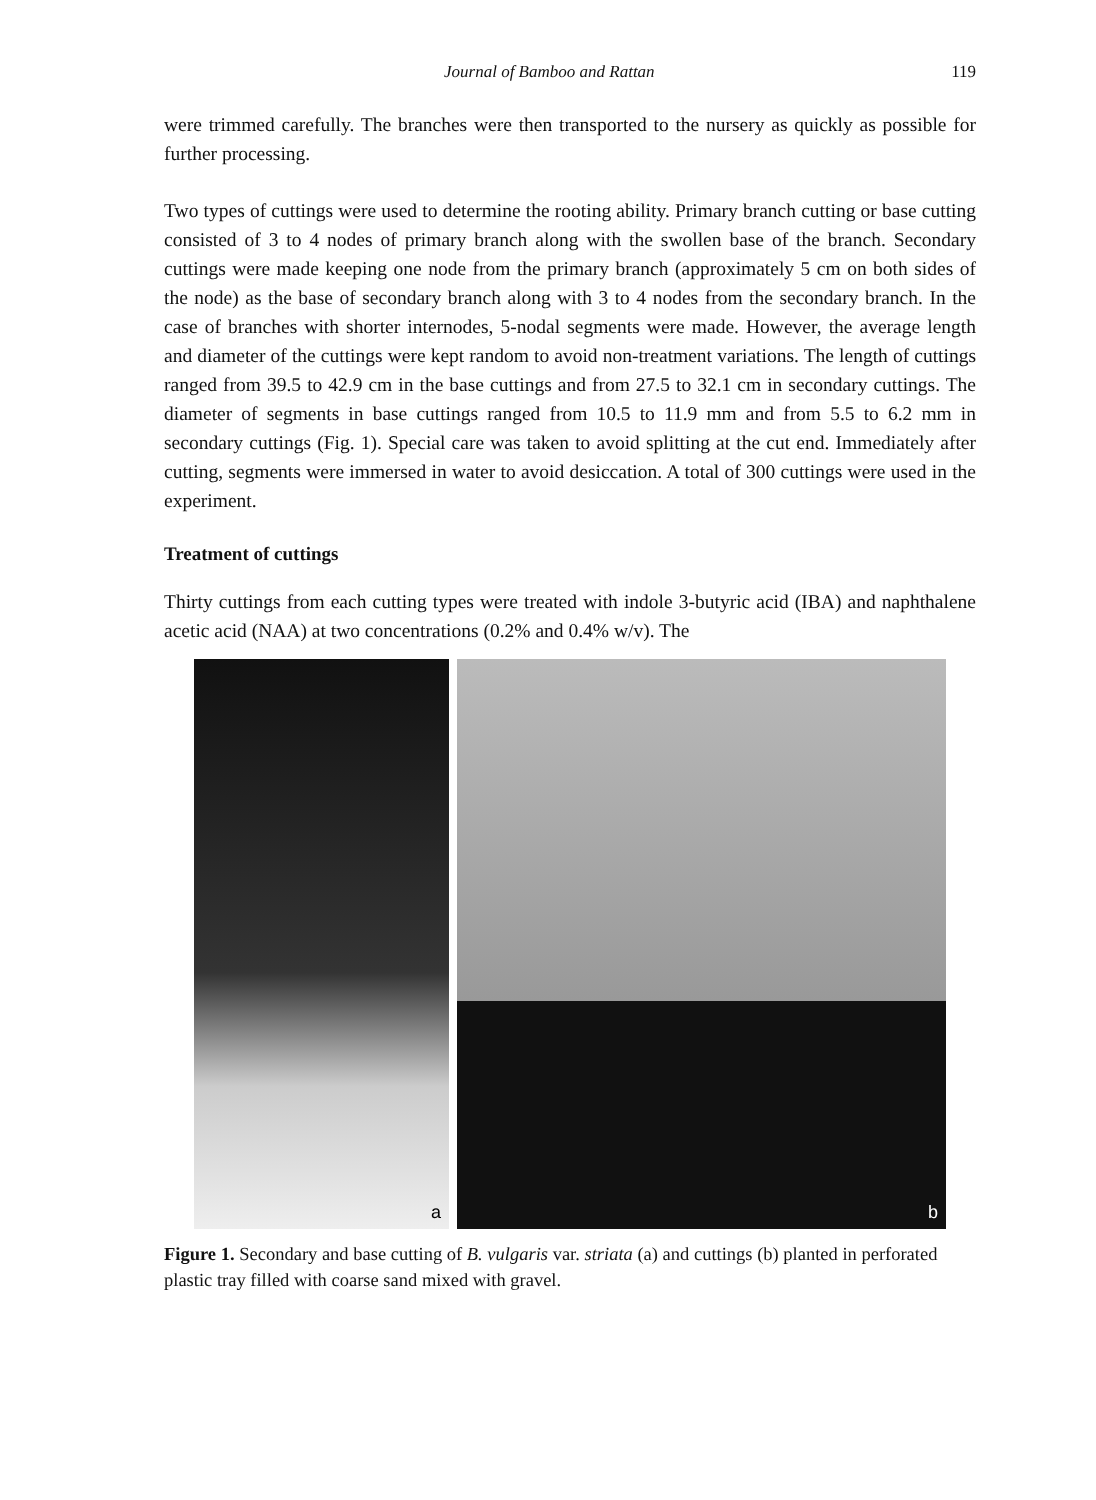Journal of Bamboo and Rattan 119
were trimmed carefully. The branches were then transported to the nursery as quickly as possible for further processing.
Two types of cuttings were used to determine the rooting ability. Primary branch cutting or base cutting consisted of 3 to 4 nodes of primary branch along with the swollen base of the branch. Secondary cuttings were made keeping one node from the primary branch (approximately 5 cm on both sides of the node) as the base of secondary branch along with 3 to 4 nodes from the secondary branch. In the case of branches with shorter internodes, 5-nodal segments were made. However, the average length and diameter of the cuttings were kept random to avoid non-treatment variations. The length of cuttings ranged from 39.5 to 42.9 cm in the base cuttings and from 27.5 to 32.1 cm in secondary cuttings. The diameter of segments in base cuttings ranged from 10.5 to 11.9 mm and from 5.5 to 6.2 mm in secondary cuttings (Fig. 1). Special care was taken to avoid splitting at the cut end. Immediately after cutting, segments were immersed in water to avoid desiccation. A total of 300 cuttings were used in the experiment.
Treatment of cuttings
Thirty cuttings from each cutting types were treated with indole 3-butyric acid (IBA) and naphthalene acetic acid (NAA) at two concentrations (0.2% and 0.4% w/v). The
a
b
Figure 1. Secondary and base cutting of B. vulgaris var. striata (a) and cuttings (b) planted in perforated plastic tray filled with coarse sand mixed with gravel.